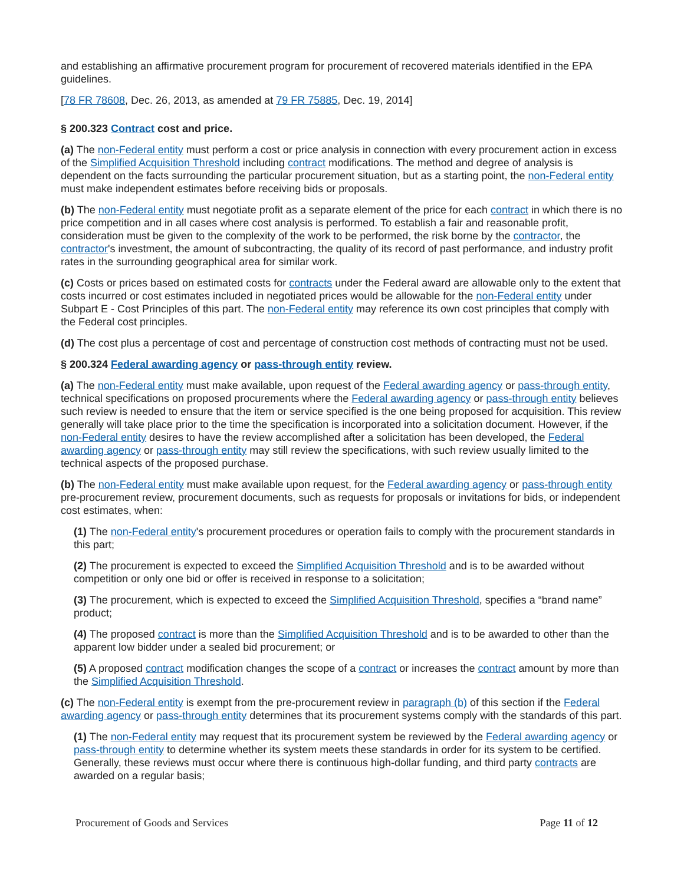and establishing an affirmative procurement program for procurement of recovered materials identified in the EPA guidelines.
[78 FR 78608, Dec. 26, 2013, as amended at 79 FR 75885, Dec. 19, 2014]
§ 200.323 Contract cost and price.
(a) The non-Federal entity must perform a cost or price analysis in connection with every procurement action in excess of the Simplified Acquisition Threshold including contract modifications. The method and degree of analysis is dependent on the facts surrounding the particular procurement situation, but as a starting point, the non-Federal entity must make independent estimates before receiving bids or proposals.
(b) The non-Federal entity must negotiate profit as a separate element of the price for each contract in which there is no price competition and in all cases where cost analysis is performed. To establish a fair and reasonable profit, consideration must be given to the complexity of the work to be performed, the risk borne by the contractor, the contractor's investment, the amount of subcontracting, the quality of its record of past performance, and industry profit rates in the surrounding geographical area for similar work.
(c) Costs or prices based on estimated costs for contracts under the Federal award are allowable only to the extent that costs incurred or cost estimates included in negotiated prices would be allowable for the non-Federal entity under Subpart E - Cost Principles of this part. The non-Federal entity may reference its own cost principles that comply with the Federal cost principles.
(d) The cost plus a percentage of cost and percentage of construction cost methods of contracting must not be used.
§ 200.324 Federal awarding agency or pass-through entity review.
(a) The non-Federal entity must make available, upon request of the Federal awarding agency or pass-through entity, technical specifications on proposed procurements where the Federal awarding agency or pass-through entity believes such review is needed to ensure that the item or service specified is the one being proposed for acquisition. This review generally will take place prior to the time the specification is incorporated into a solicitation document. However, if the non-Federal entity desires to have the review accomplished after a solicitation has been developed, the Federal awarding agency or pass-through entity may still review the specifications, with such review usually limited to the technical aspects of the proposed purchase.
(b) The non-Federal entity must make available upon request, for the Federal awarding agency or pass-through entity pre-procurement review, procurement documents, such as requests for proposals or invitations for bids, or independent cost estimates, when:
(1) The non-Federal entity's procurement procedures or operation fails to comply with the procurement standards in this part;
(2) The procurement is expected to exceed the Simplified Acquisition Threshold and is to be awarded without competition or only one bid or offer is received in response to a solicitation;
(3) The procurement, which is expected to exceed the Simplified Acquisition Threshold, specifies a “brand name” product;
(4) The proposed contract is more than the Simplified Acquisition Threshold and is to be awarded to other than the apparent low bidder under a sealed bid procurement; or
(5) A proposed contract modification changes the scope of a contract or increases the contract amount by more than the Simplified Acquisition Threshold.
(c) The non-Federal entity is exempt from the pre-procurement review in paragraph (b) of this section if the Federal awarding agency or pass-through entity determines that its procurement systems comply with the standards of this part.
(1) The non-Federal entity may request that its procurement system be reviewed by the Federal awarding agency or pass-through entity to determine whether its system meets these standards in order for its system to be certified. Generally, these reviews must occur where there is continuous high-dollar funding, and third party contracts are awarded on a regular basis;
Procurement of Goods and Services Page 11 of 12